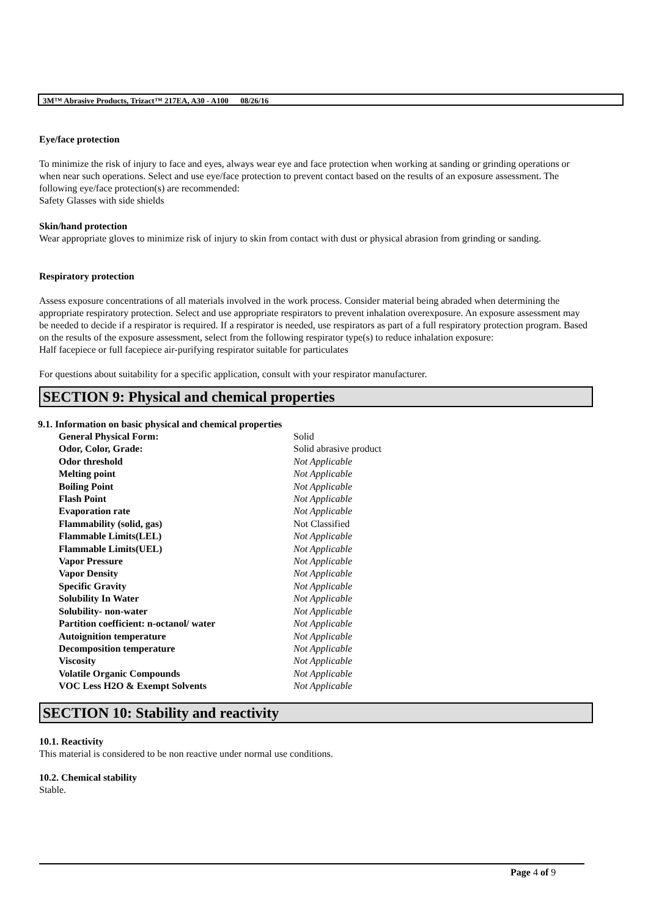3M™ Abrasive Products, Trizact™ 217EA, A30 - A100 08/26/16
Eye/face protection
To minimize the risk of injury to face and eyes, always wear eye and face protection when working at sanding or grinding operations or when near such operations. Select and use eye/face protection to prevent contact based on the results of an exposure assessment. The following eye/face protection(s) are recommended:
Safety Glasses with side shields
Skin/hand protection
Wear appropriate gloves to minimize risk of injury to skin from contact with dust or physical abrasion from grinding or sanding.
Respiratory protection
Assess exposure concentrations of all materials involved in the work process. Consider material being abraded when determining the appropriate respiratory protection. Select and use appropriate respirators to prevent inhalation overexposure. An exposure assessment may be needed to decide if a respirator is required. If a respirator is needed, use respirators as part of a full respiratory protection program. Based on the results of the exposure assessment, select from the following respirator type(s) to reduce inhalation exposure:
Half facepiece or full facepiece air-purifying respirator suitable for particulates
For questions about suitability for a specific application, consult with your respirator manufacturer.
SECTION 9: Physical and chemical properties
9.1. Information on basic physical and chemical properties
| General Physical Form: | Solid |
| Odor, Color, Grade: | Solid abrasive product |
| Odor threshold | Not Applicable |
| Melting point | Not Applicable |
| Boiling Point | Not Applicable |
| Flash Point | Not Applicable |
| Evaporation rate | Not Applicable |
| Flammability (solid, gas) | Not Classified |
| Flammable Limits(LEL) | Not Applicable |
| Flammable Limits(UEL) | Not Applicable |
| Vapor Pressure | Not Applicable |
| Vapor Density | Not Applicable |
| Specific Gravity | Not Applicable |
| Solubility In Water | Not Applicable |
| Solubility- non-water | Not Applicable |
| Partition coefficient: n-octanol/ water | Not Applicable |
| Autoignition temperature | Not Applicable |
| Decomposition temperature | Not Applicable |
| Viscosity | Not Applicable |
| Volatile Organic Compounds | Not Applicable |
| VOC Less H2O & Exempt Solvents | Not Applicable |
SECTION 10: Stability and reactivity
10.1. Reactivity
This material is considered to be non reactive under normal use conditions.
10.2. Chemical stability
Stable.
Page 4 of 9